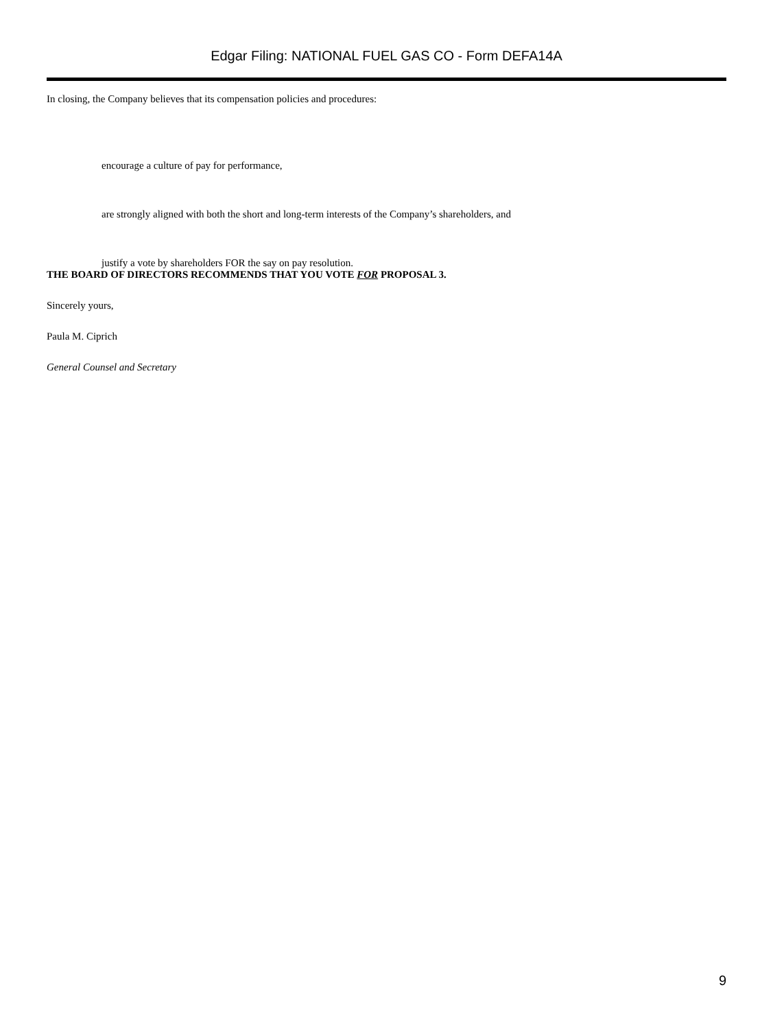Edgar Filing: NATIONAL FUEL GAS CO - Form DEFA14A
In closing, the Company believes that its compensation policies and procedures:
encourage a culture of pay for performance,
are strongly aligned with both the short and long-term interests of the Company’s shareholders, and
justify a vote by shareholders FOR the say on pay resolution.
THE BOARD OF DIRECTORS RECOMMENDS THAT YOU VOTE FOR PROPOSAL 3.
Sincerely yours,
Paula M. Ciprich
General Counsel and Secretary
9